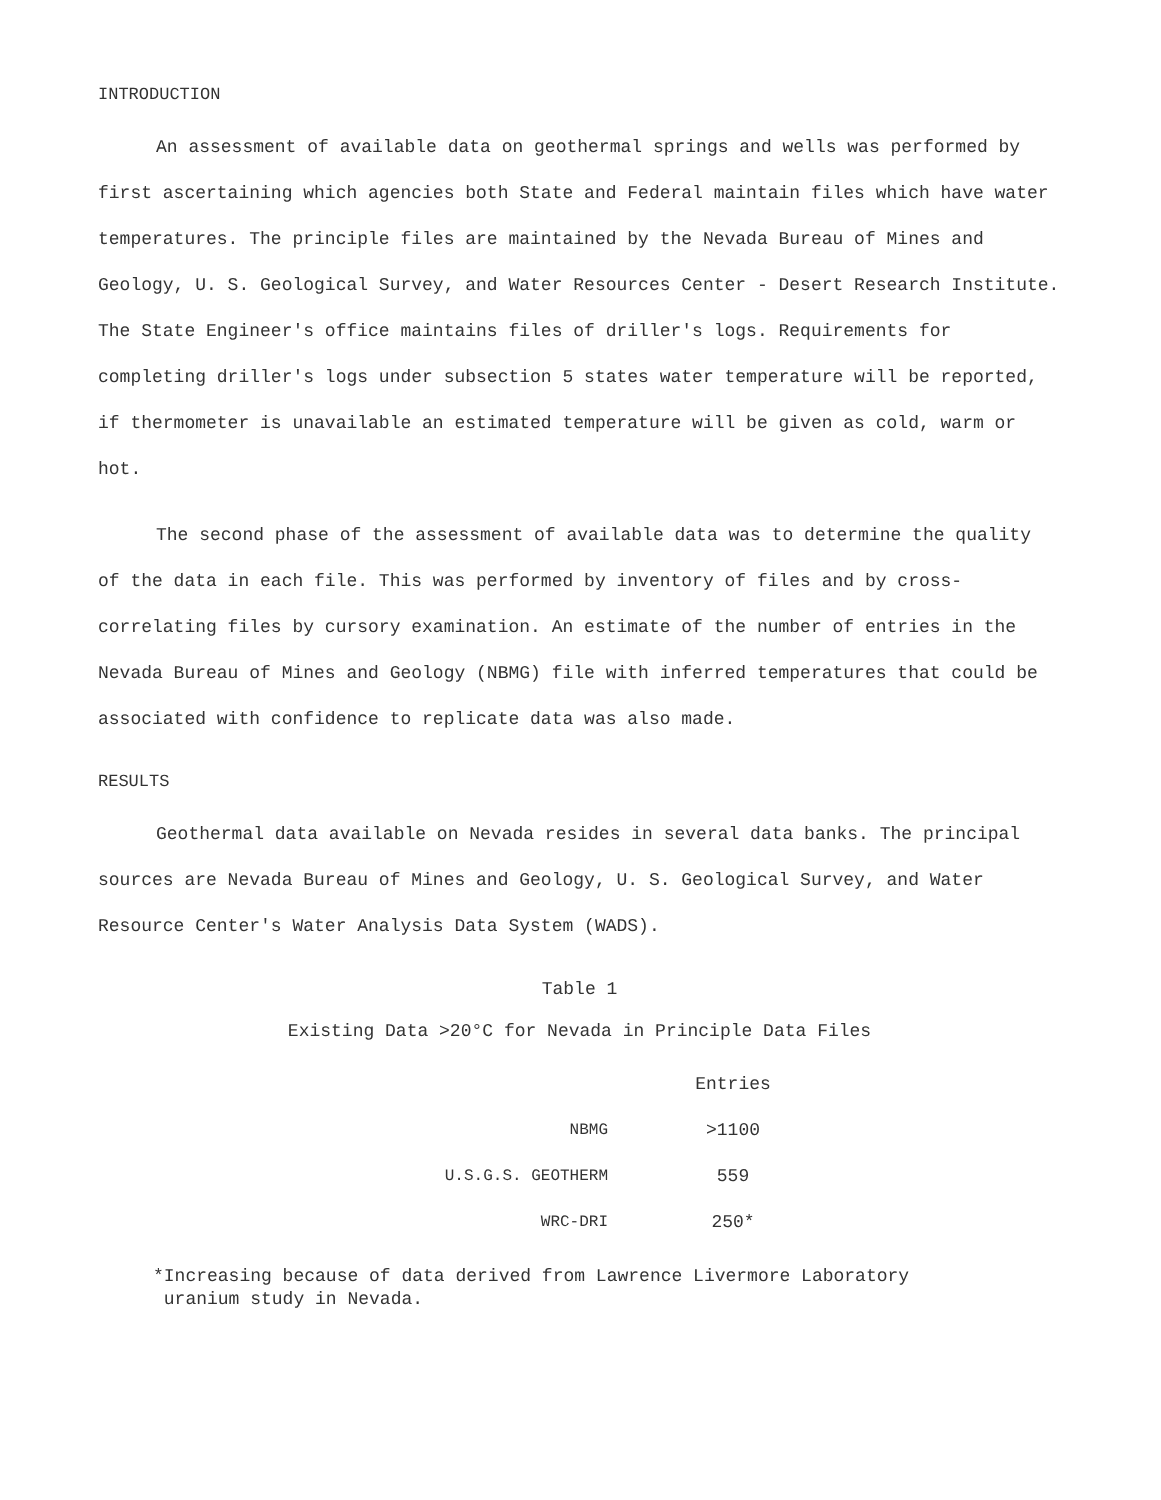INTRODUCTION
An assessment of available data on geothermal springs and wells was performed by first ascertaining which agencies both State and Federal maintain files which have water temperatures. The principle files are maintained by the Nevada Bureau of Mines and Geology, U. S. Geological Survey, and Water Resources Center - Desert Research Institute. The State Engineer's office maintains files of driller's logs. Requirements for completing driller's logs under subsection 5 states water temperature will be reported, if thermometer is unavailable an estimated temperature will be given as cold, warm or hot.
The second phase of the assessment of available data was to determine the quality of the data in each file. This was performed by inventory of files and by cross-correlating files by cursory examination. An estimate of the number of entries in the Nevada Bureau of Mines and Geology (NBMG) file with inferred temperatures that could be associated with confidence to replicate data was also made.
RESULTS
Geothermal data available on Nevada resides in several data banks. The principal sources are Nevada Bureau of Mines and Geology, U. S. Geological Survey, and Water Resource Center's Water Analysis Data System (WADS).
Table 1
Existing Data >20°C for Nevada in Principle Data Files
| | Entries |
| --- | --- |
| NBMG | >1100 |
| U.S.G.S. GEOTHERM | 559 |
| WRC-DRI | 250* |
*Increasing because of data derived from Lawrence Livermore Laboratory
uranium study in Nevada.